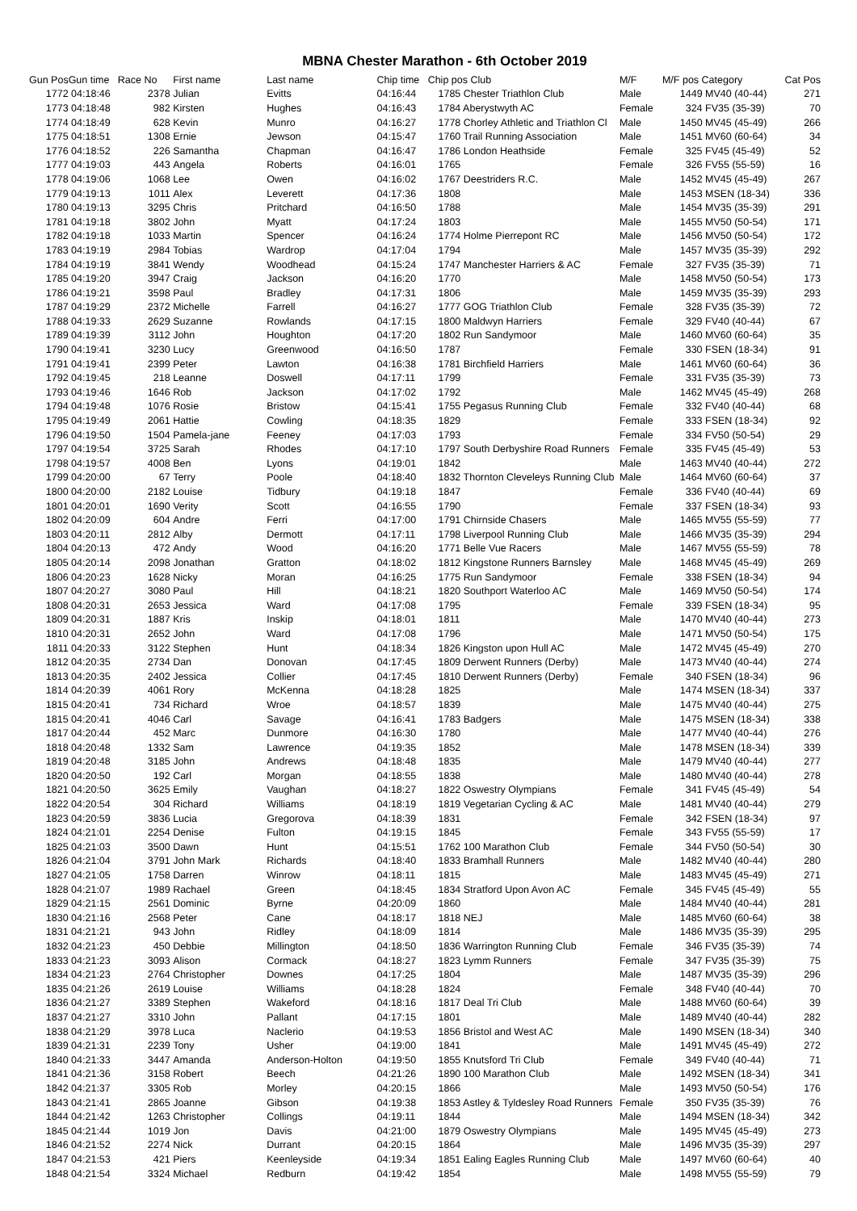MBNA Chester Marathon - 6th October 2019
| Gun Pos | Gun time | Race No | First name | Last name | Chip time | Chip pos Club | | M/F | M/F pos Category | | Cat Pos |
| --- | --- | --- | --- | --- | --- | --- | --- | --- | --- | --- | --- |
| 1772 | 04:18:46 | 2378 | Julian | Evitts | 04:16:44 | | 1785 Chester Triathlon Club | Male | 1449 | MV40 (40-44) | 271 |
| 1773 | 04:18:48 | 982 | Kirsten | Hughes | 04:16:43 | | 1784 Aberystwyth AC | Female | 324 | FV35 (35-39) | 70 |
| 1774 | 04:18:49 | 628 | Kevin | Munro | 04:16:27 | | 1778 Chorley Athletic and Triathlon Cl | Male | 1450 | MV45 (45-49) | 266 |
| 1775 | 04:18:51 | 1308 | Ernie | Jewson | 04:15:47 | | 1760 Trail Running Association | Male | 1451 | MV60 (60-64) | 34 |
| 1776 | 04:18:52 | 226 | Samantha | Chapman | 04:16:47 | | 1786 London Heathside | Female | 325 | FV45 (45-49) | 52 |
| 1777 | 04:19:03 | 443 | Angela | Roberts | 04:16:01 | | 1765 | Female | 326 | FV55 (55-59) | 16 |
| 1778 | 04:19:06 | 1068 | Lee | Owen | 04:16:02 | | 1767 Deestriders R.C. | Male | 1452 | MV45 (45-49) | 267 |
| 1779 | 04:19:13 | 1011 | Alex | Leverett | 04:17:36 | | 1808 | Male | 1453 | MSEN (18-34) | 336 |
| 1780 | 04:19:13 | 3295 | Chris | Pritchard | 04:16:50 | | 1788 | Male | 1454 | MV35 (35-39) | 291 |
| 1781 | 04:19:18 | 3802 | John | Myatt | 04:17:24 | | 1803 | Male | 1455 | MV50 (50-54) | 171 |
| 1782 | 04:19:18 | 1033 | Martin | Spencer | 04:16:24 | | 1774 Holme Pierrepont RC | Male | 1456 | MV50 (50-54) | 172 |
| 1783 | 04:19:19 | 2984 | Tobias | Wardrop | 04:17:04 | | 1794 | Male | 1457 | MV35 (35-39) | 292 |
| 1784 | 04:19:19 | 3841 | Wendy | Woodhead | 04:15:24 | | 1747 Manchester Harriers & AC | Female | 327 | FV35 (35-39) | 71 |
| 1785 | 04:19:20 | 3947 | Craig | Jackson | 04:16:20 | | 1770 | Male | 1458 | MV50 (50-54) | 173 |
| 1786 | 04:19:21 | 3598 | Paul | Bradley | 04:17:31 | | 1806 | Male | 1459 | MV35 (35-39) | 293 |
| 1787 | 04:19:29 | 2372 | Michelle | Farrell | 04:16:27 | | 1777 GOG Triathlon Club | Female | 328 | FV35 (35-39) | 72 |
| 1788 | 04:19:33 | 2629 | Suzanne | Rowlands | 04:17:15 | | 1800 Maldwyn Harriers | Female | 329 | FV40 (40-44) | 67 |
| 1789 | 04:19:39 | 3112 | John | Houghton | 04:17:20 | | 1802 Run Sandymoor | Male | 1460 | MV60 (60-64) | 35 |
| 1790 | 04:19:41 | 3230 | Lucy | Greenwood | 04:16:50 | | 1787 | Female | 330 | FSEN (18-34) | 91 |
| 1791 | 04:19:41 | 2399 | Peter | Lawton | 04:16:38 | | 1781 Birchfield Harriers | Male | 1461 | MV60 (60-64) | 36 |
| 1792 | 04:19:45 | 218 | Leanne | Doswell | 04:17:11 | | 1799 | Female | 331 | FV35 (35-39) | 73 |
| 1793 | 04:19:46 | 1646 | Rob | Jackson | 04:17:02 | | 1792 | Male | 1462 | MV45 (45-49) | 268 |
| 1794 | 04:19:48 | 1076 | Rosie | Bristow | 04:15:41 | | 1755 Pegasus Running Club | Female | 332 | FV40 (40-44) | 68 |
| 1795 | 04:19:49 | 2061 | Hattie | Cowling | 04:18:35 | | 1829 | Female | 333 | FSEN (18-34) | 92 |
| 1796 | 04:19:50 | 1504 | Pamela-jane | Feeney | 04:17:03 | | 1793 | Female | 334 | FV50 (50-54) | 29 |
| 1797 | 04:19:54 | 3725 | Sarah | Rhodes | 04:17:10 | | 1797 South Derbyshire Road Runners | Female | 335 | FV45 (45-49) | 53 |
| 1798 | 04:19:57 | 4008 | Ben | Lyons | 04:19:01 | | 1842 | Male | 1463 | MV40 (40-44) | 272 |
| 1799 | 04:20:00 | 67 | Terry | Poole | 04:18:40 | | 1832 Thornton Cleveleys Running Club | Male | 1464 | MV60 (60-64) | 37 |
| 1800 | 04:20:00 | 2182 | Louise | Tidbury | 04:19:18 | | 1847 | Female | 336 | FV40 (40-44) | 69 |
| 1801 | 04:20:01 | 1690 | Verity | Scott | 04:16:55 | | 1790 | Female | 337 | FSEN (18-34) | 93 |
| 1802 | 04:20:09 | 604 | Andre | Ferri | 04:17:00 | | 1791 Chirnside Chasers | Male | 1465 | MV55 (55-59) | 77 |
| 1803 | 04:20:11 | 2812 | Alby | Dermott | 04:17:11 | | 1798 Liverpool Running Club | Male | 1466 | MV35 (35-39) | 294 |
| 1804 | 04:20:13 | 472 | Andy | Wood | 04:16:20 | | 1771 Belle Vue Racers | Male | 1467 | MV55 (55-59) | 78 |
| 1805 | 04:20:14 | 2098 | Jonathan | Gratton | 04:18:02 | | 1812 Kingstone Runners Barnsley | Male | 1468 | MV45 (45-49) | 269 |
| 1806 | 04:20:23 | 1628 | Nicky | Moran | 04:16:25 | | 1775 Run Sandymoor | Female | 338 | FSEN (18-34) | 94 |
| 1807 | 04:20:27 | 3080 | Paul | Hill | 04:18:21 | | 1820 Southport Waterloo AC | Male | 1469 | MV50 (50-54) | 174 |
| 1808 | 04:20:31 | 2653 | Jessica | Ward | 04:17:08 | | 1795 | Female | 339 | FSEN (18-34) | 95 |
| 1809 | 04:20:31 | 1887 | Kris | Inskip | 04:18:01 | | 1811 | Male | 1470 | MV40 (40-44) | 273 |
| 1810 | 04:20:31 | 2652 | John | Ward | 04:17:08 | | 1796 | Male | 1471 | MV50 (50-54) | 175 |
| 1811 | 04:20:33 | 3122 | Stephen | Hunt | 04:18:34 | | 1826 Kingston upon Hull AC | Male | 1472 | MV45 (45-49) | 270 |
| 1812 | 04:20:35 | 2734 | Dan | Donovan | 04:17:45 | | 1809 Derwent Runners (Derby) | Male | 1473 | MV40 (40-44) | 274 |
| 1813 | 04:20:35 | 2402 | Jessica | Collier | 04:17:45 | | 1810 Derwent Runners (Derby) | Female | 340 | FSEN (18-34) | 96 |
| 1814 | 04:20:39 | 4061 | Rory | McKenna | 04:18:28 | | 1825 | Male | 1474 | MSEN (18-34) | 337 |
| 1815 | 04:20:41 | 734 | Richard | Wroe | 04:18:57 | | 1839 | Male | 1475 | MV40 (40-44) | 275 |
| 1815 | 04:20:41 | 4046 | Carl | Savage | 04:16:41 | | 1783 Badgers | Male | 1475 | MSEN (18-34) | 338 |
| 1817 | 04:20:44 | 452 | Marc | Dunmore | 04:16:30 | | 1780 | Male | 1477 | MV40 (40-44) | 276 |
| 1818 | 04:20:48 | 1332 | Sam | Lawrence | 04:19:35 | | 1852 | Male | 1478 | MSEN (18-34) | 339 |
| 1819 | 04:20:48 | 3185 | John | Andrews | 04:18:48 | | 1835 | Male | 1479 | MV40 (40-44) | 277 |
| 1820 | 04:20:50 | 192 | Carl | Morgan | 04:18:55 | | 1838 | Male | 1480 | MV40 (40-44) | 278 |
| 1821 | 04:20:50 | 3625 | Emily | Vaughan | 04:18:27 | | 1822 Oswestry Olympians | Female | 341 | FV45 (45-49) | 54 |
| 1822 | 04:20:54 | 304 | Richard | Williams | 04:18:19 | | 1819 Vegetarian Cycling & AC | Male | 1481 | MV40 (40-44) | 279 |
| 1823 | 04:20:59 | 3836 | Lucia | Gregorova | 04:18:39 | | 1831 | Female | 342 | FSEN (18-34) | 97 |
| 1824 | 04:21:01 | 2254 | Denise | Fulton | 04:19:15 | | 1845 | Female | 343 | FV55 (55-59) | 17 |
| 1825 | 04:21:03 | 3500 | Dawn | Hunt | 04:15:51 | | 1762 100 Marathon Club | Female | 344 | FV50 (50-54) | 30 |
| 1826 | 04:21:04 | 3791 | John Mark | Richards | 04:18:40 | | 1833 Bramhall Runners | Male | 1482 | MV40 (40-44) | 280 |
| 1827 | 04:21:05 | 1758 | Darren | Winrow | 04:18:11 | | 1815 | Male | 1483 | MV45 (45-49) | 271 |
| 1828 | 04:21:07 | 1989 | Rachael | Green | 04:18:45 | | 1834 Stratford Upon Avon AC | Female | 345 | FV45 (45-49) | 55 |
| 1829 | 04:21:15 | 2561 | Dominic | Byrne | 04:20:09 | | 1860 | Male | 1484 | MV40 (40-44) | 281 |
| 1830 | 04:21:16 | 2568 | Peter | Cane | 04:18:17 | | 1818 NEJ | Male | 1485 | MV60 (60-64) | 38 |
| 1831 | 04:21:21 | 943 | John | Ridley | 04:18:09 | | 1814 | Male | 1486 | MV35 (35-39) | 295 |
| 1832 | 04:21:23 | 450 | Debbie | Millington | 04:18:50 | | 1836 Warrington Running Club | Female | 346 | FV35 (35-39) | 74 |
| 1833 | 04:21:23 | 3093 | Alison | Cormack | 04:18:27 | | 1823 Lymm Runners | Female | 347 | FV35 (35-39) | 75 |
| 1834 | 04:21:23 | 2764 | Christopher | Downes | 04:17:25 | | 1804 | Male | 1487 | MV35 (35-39) | 296 |
| 1835 | 04:21:26 | 2619 | Louise | Williams | 04:18:28 | | 1824 | Female | 348 | FV40 (40-44) | 70 |
| 1836 | 04:21:27 | 3389 | Stephen | Wakeford | 04:18:16 | | 1817 Deal Tri Club | Male | 1488 | MV60 (60-64) | 39 |
| 1837 | 04:21:27 | 3310 | John | Pallant | 04:17:15 | | 1801 | Male | 1489 | MV40 (40-44) | 282 |
| 1838 | 04:21:29 | 3978 | Luca | Naclerio | 04:19:53 | | 1856 Bristol and West AC | Male | 1490 | MSEN (18-34) | 340 |
| 1839 | 04:21:31 | 2239 | Tony | Usher | 04:19:00 | | 1841 | Male | 1491 | MV45 (45-49) | 272 |
| 1840 | 04:21:33 | 3447 | Amanda | Anderson-Holton | 04:19:50 | | 1855 Knutsford Tri Club | Female | 349 | FV40 (40-44) | 71 |
| 1841 | 04:21:36 | 3158 | Robert | Beech | 04:21:26 | | 1890 100 Marathon Club | Male | 1492 | MSEN (18-34) | 341 |
| 1842 | 04:21:37 | 3305 | Rob | Morley | 04:20:15 | | 1866 | Male | 1493 | MV50 (50-54) | 176 |
| 1843 | 04:21:41 | 2865 | Joanne | Gibson | 04:19:38 | | 1853 Astley & Tyldesley Road Runners | Female | 350 | FV35 (35-39) | 76 |
| 1844 | 04:21:42 | 1263 | Christopher | Collings | 04:19:11 | | 1844 | Male | 1494 | MSEN (18-34) | 342 |
| 1845 | 04:21:44 | 1019 | Jon | Davis | 04:21:00 | | 1879 Oswestry Olympians | Male | 1495 | MV45 (45-49) | 273 |
| 1846 | 04:21:52 | 2274 | Nick | Durrant | 04:20:15 | | 1864 | Male | 1496 | MV35 (35-39) | 297 |
| 1847 | 04:21:53 | 421 | Piers | Keenleyside | 04:19:34 | | 1851 Ealing Eagles Running Club | Male | 1497 | MV60 (60-64) | 40 |
| 1848 | 04:21:54 | 3324 | Michael | Redburn | 04:19:42 | | 1854 | Male | 1498 | MV55 (55-59) | 79 |